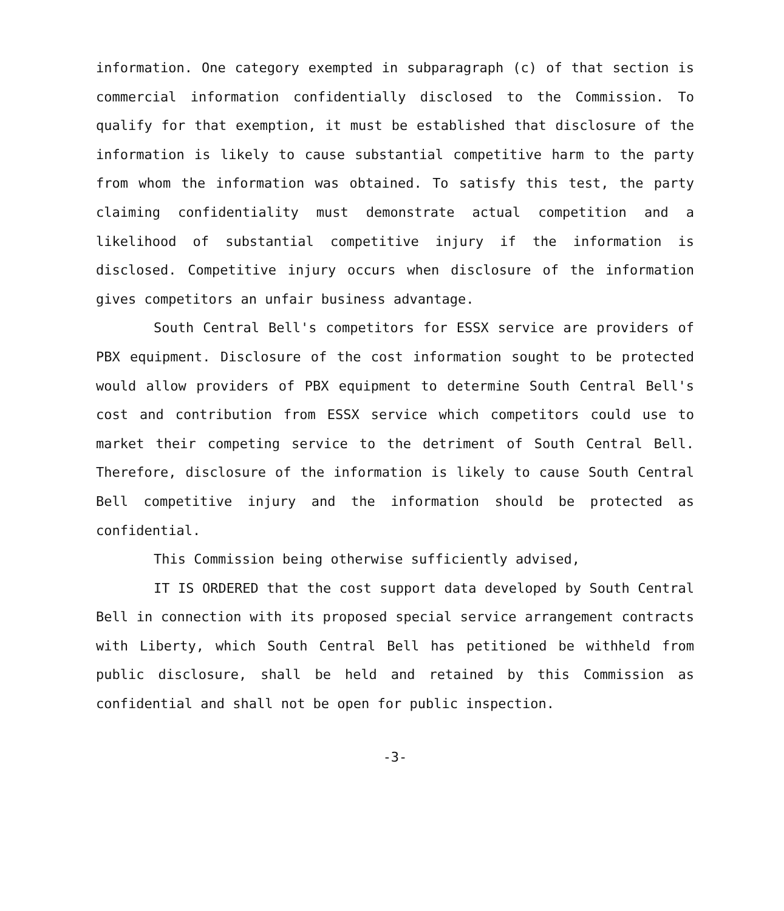information. One category exempted in subparagraph (c) of that section is commercial information confidentially disclosed to the Commission. To qualify for that exemption, it must be established that disclosure of the information is likely to cause substantial competitive harm to the party from whom the information was obtained. To satisfy this test, the party claiming confidentiality must demonstrate actual competition and a likelihood of substantial competitive injury if the information is disclosed. Competitive injury occurs when disclosure of the information gives competitors an unfair business advantage.
South Central Bell's competitors for ESSX service are providers of PBX equipment. Disclosure of the cost information sought to be protected would allow providers of PBX equipment to determine South Central Bell's cost and contribution from ESSX service which competitors could use to market their competing service to the detriment of South Central Bell. Therefore, disclosure of the information is likely to cause South Central Bell competitive injury and the information should be protected as confidential.
This Commission being otherwise sufficiently advised,
IT IS ORDERED that the cost support data developed by South Central Bell in connection with its proposed special service arrangement contracts with Liberty, which South Central Bell has petitioned be withheld from public disclosure, shall be held and retained by this Commission as confidential and shall not be open for public inspection.
-3-